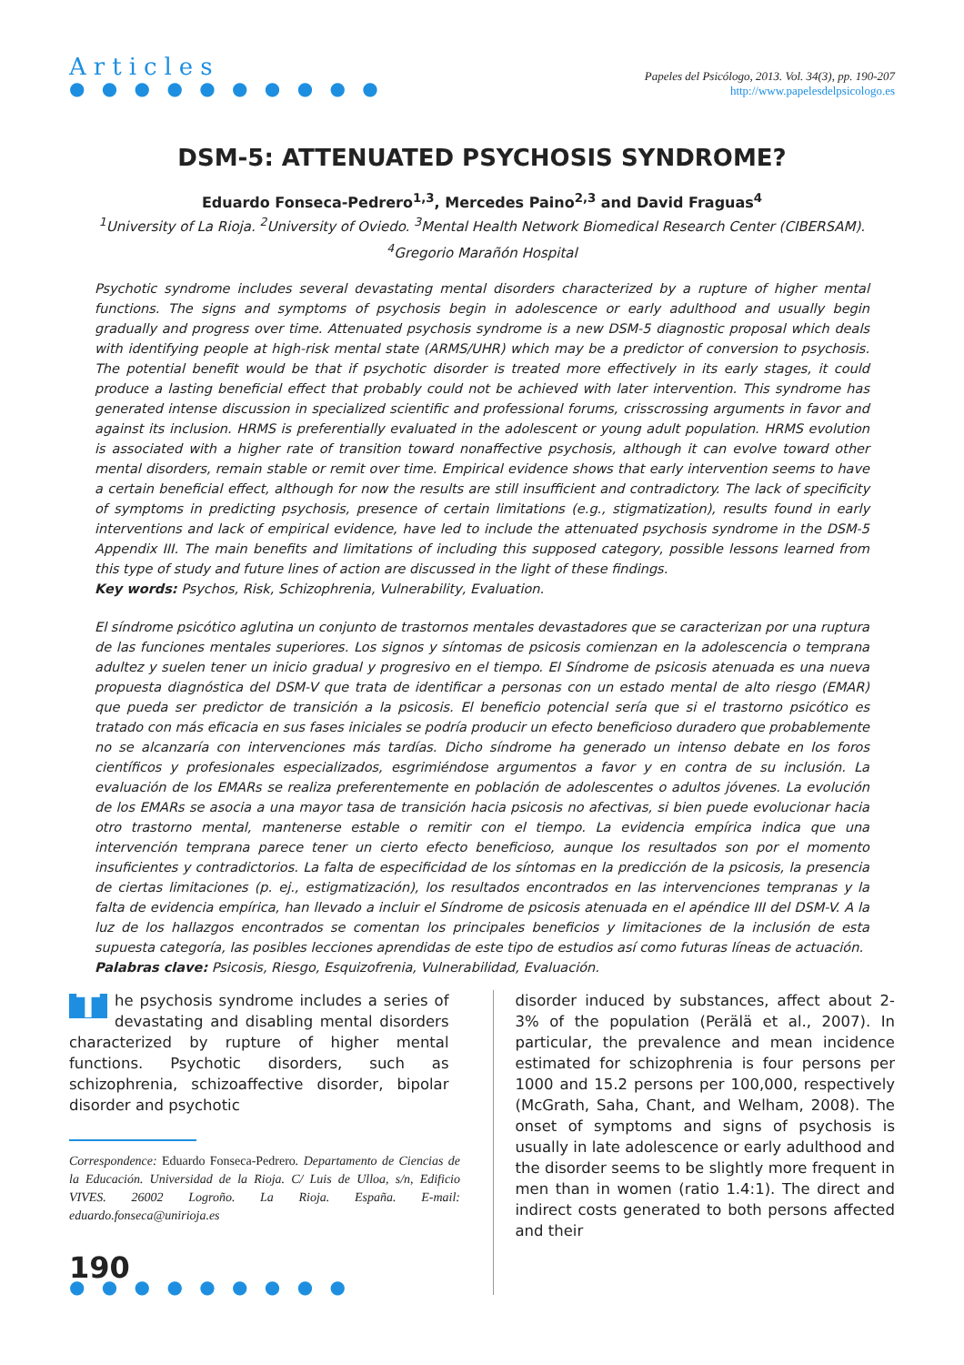Articles
● ● ● ● ● ● ● ● ● ●
Papeles del Psicólogo, 2013. Vol. 34(3), pp. 190-207
http://www.papelesdelpsicologo.es
DSM-5: ATTENUATED PSYCHOSIS SYNDROME?
Eduardo Fonseca-Pedrero<sup>1,3</sup>, Mercedes Paino<sup>2,3</sup> and David Fraguas<sup>4</sup>
<sup>1</sup> University of La Rioja. <sup>2</sup>University of Oviedo. <sup>3</sup>Mental Health Network Biomedical Research Center (CIBERSAM).
<sup>4</sup> Gregorio Marañón Hospital
Psychotic syndrome includes several devastating mental disorders characterized by a rupture of higher mental functions. The signs and symptoms of psychosis begin in adolescence or early adulthood and usually begin gradually and progress over time. Attenuated psychosis syndrome is a new DSM-5 diagnostic proposal which deals with identifying people at high-risk mental state (ARMS/UHR) which may be a predictor of conversion to psychosis. The potential benefit would be that if psychotic disorder is treated more effectively in its early stages, it could produce a lasting beneficial effect that probably could not be achieved with later intervention. This syndrome has generated intense discussion in specialized scientific and professional forums, crisscrossing arguments in favor and against its inclusion. HRMS is preferentially evaluated in the adolescent or young adult population. HRMS evolution is associated with a higher rate of transition toward nonaffective psychosis, although it can evolve toward other mental disorders, remain stable or remit over time. Empirical evidence shows that early intervention seems to have a certain beneficial effect, although for now the results are still insufficient and contradictory. The lack of specificity of symptoms in predicting psychosis, presence of certain limitations (e.g., stigmatization), results found in early interventions and lack of empirical evidence, have led to include the attenuated psychosis syndrome in the DSM-5 Appendix III. The main benefits and limitations of including this supposed category, possible lessons learned from this type of study and future lines of action are discussed in the light of these findings.
Key words: Psychos, Risk, Schizophrenia, Vulnerability, Evaluation.
El síndrome psicótico aglutina un conjunto de trastornos mentales devastadores que se caracterizan por una ruptura de las funciones mentales superiores. Los signos y síntomas de psicosis comienzan en la adolescencia o temprana adultez y suelen tener un inicio gradual y progresivo en el tiempo. El Síndrome de psicosis atenuada es una nueva propuesta diagnóstica del DSM-V que trata de identificar a personas con un estado mental de alto riesgo (EMAR) que pueda ser predictor de transición a la psicosis. El beneficio potencial sería que si el trastorno psicótico es tratado con más eficacia en sus fases iniciales se podría producir un efecto beneficioso duradero que probablemente no se alcanzaría con intervenciones más tardías. Dicho síndrome ha generado un intenso debate en los foros científicos y profesionales especializados, esgrimiéndose argumentos a favor y en contra de su inclusión. La evaluación de los EMARs se realiza preferentemente en población de adolescentes o adultos jóvenes. La evolución de los EMARs se asocia a una mayor tasa de transición hacia psicosis no afectivas, si bien puede evolucionar hacia otro trastorno mental, mantenerse estable o remitir con el tiempo. La evidencia empírica indica que una intervención temprana parece tener un cierto efecto beneficioso, aunque los resultados son por el momento insuficientes y contradictorios. La falta de especificidad de los síntomas en la predicción de la psicosis, la presencia de ciertas limitaciones (p. ej., estigmatización), los resultados encontrados en las intervenciones tempranas y la falta de evidencia empírica, han llevado a incluir el Síndrome de psicosis atenuada en el apéndice III del DSM-V. A la luz de los hallazgos encontrados se comentan los principales beneficios y limitaciones de la inclusión de esta supuesta categoría, las posibles lecciones aprendidas de este tipo de estudios así como futuras líneas de actuación.
Palabras clave: Psicosis, Riesgo, Esquizofrenia, Vulnerabilidad, Evaluación.
The psychosis syndrome includes a series of devastating and disabling mental disorders characterized by rupture of higher mental functions. Psychotic disorders, such as schizophrenia, schizoaffective disorder, bipolar disorder and psychotic
Correspondence: Eduardo Fonseca-Pedrero. Departamento de Ciencias de la Educación. Universidad de la Rioja. C/ Luis de Ulloa, s/n, Edificio VIVES. 26002 Logroño. La Rioja. España. E-mail: eduardo.fonseca@unirioja.es
190
● ● ● ● ● ● ● ● ●
disorder induced by substances, affect about 2-3% of the population (Perälä et al., 2007). In particular, the prevalence and mean incidence estimated for schizophrenia is four persons per 1000 and 15.2 persons per 100,000, respectively (McGrath, Saha, Chant, and Welham, 2008). The onset of symptoms and signs of psychosis is usually in late adolescence or early adulthood and the disorder seems to be slightly more frequent in men than in women (ratio 1.4:1). The direct and indirect costs generated to both persons affected and their